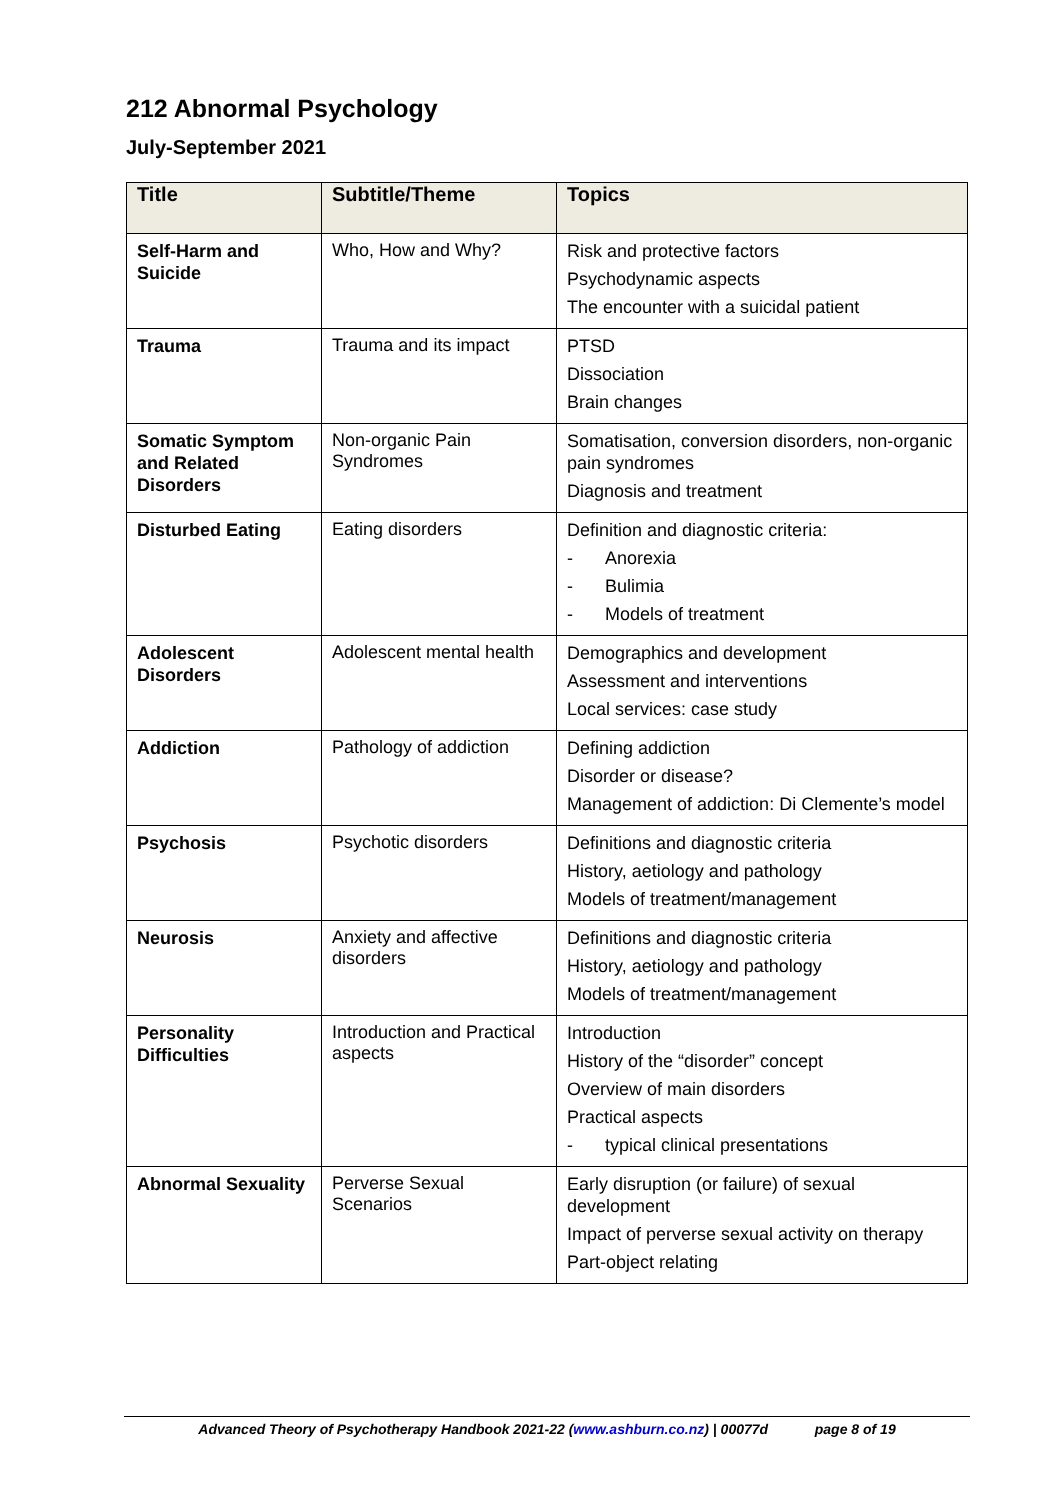212 Abnormal Psychology
July-September 2021
| Title | Subtitle/Theme | Topics |
| --- | --- | --- |
| Self-Harm and Suicide | Who, How and Why? | Risk and protective factors Psychodynamic aspects The encounter with a suicidal patient |
| Trauma | Trauma and its impact | PTSD Dissociation Brain changes |
| Somatic Symptom and Related Disorders | Non-organic Pain Syndromes | Somatisation, conversion disorders, non-organic pain syndromes Diagnosis and treatment |
| Disturbed Eating | Eating disorders | Definition and diagnostic criteria: - Anorexia - Bulimia - Models of treatment |
| Adolescent Disorders | Adolescent mental health | Demographics and development Assessment and interventions Local services: case study |
| Addiction | Pathology of addiction | Defining addiction Disorder or disease? Management of addiction: Di Clemente’s model |
| Psychosis | Psychotic disorders | Definitions and diagnostic criteria History, aetiology and pathology Models of treatment/management |
| Neurosis | Anxiety and affective disorders | Definitions and diagnostic criteria History, aetiology and pathology Models of treatment/management |
| Personality Difficulties | Introduction and Practical aspects | Introduction History of the “disorder” concept Overview of main disorders Practical aspects - typical clinical presentations |
| Abnormal Sexuality | Perverse Sexual Scenarios | Early disruption (or failure) of sexual development Impact of perverse sexual activity on therapy Part-object relating |
Advanced Theory of Psychotherapy Handbook 2021-22 (www.ashburn.co.nz) | 00077d page 8 of 19